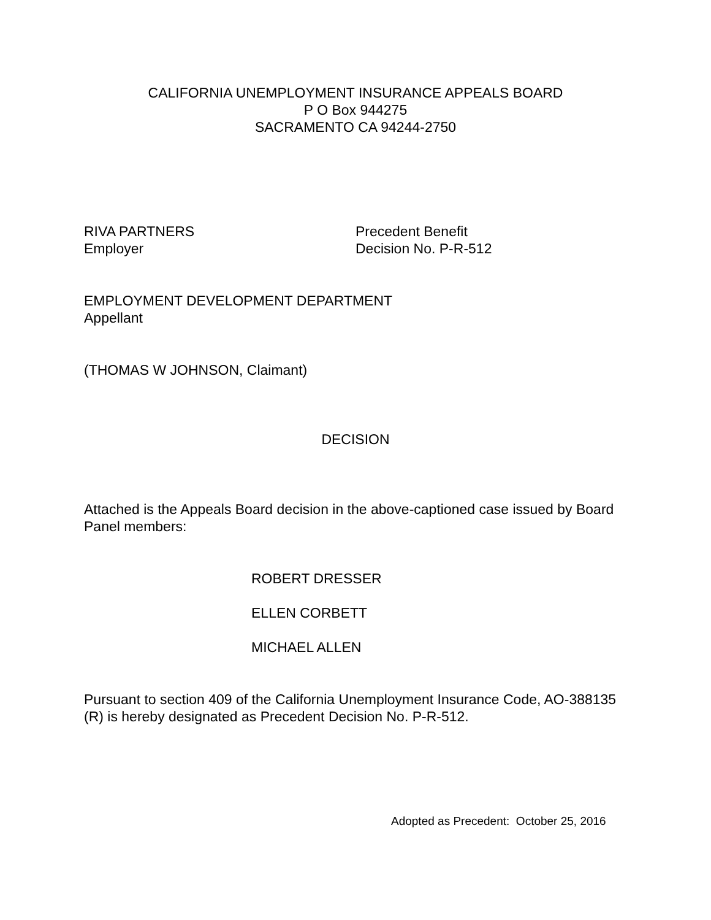CALIFORNIA UNEMPLOYMENT INSURANCE APPEALS BOARD
P O Box 944275
SACRAMENTO CA 94244-2750
RIVA PARTNERS
Employer
Precedent Benefit
Decision No. P-R-512
EMPLOYMENT DEVELOPMENT DEPARTMENT
Appellant
(THOMAS W JOHNSON, Claimant)
DECISION
Attached is the Appeals Board decision in the above-captioned case issued by Board Panel members:
ROBERT DRESSER
ELLEN CORBETT
MICHAEL ALLEN
Pursuant to section 409 of the California Unemployment Insurance Code, AO-388135 (R) is hereby designated as Precedent Decision No. P-R-512.
Adopted as Precedent: October 25, 2016